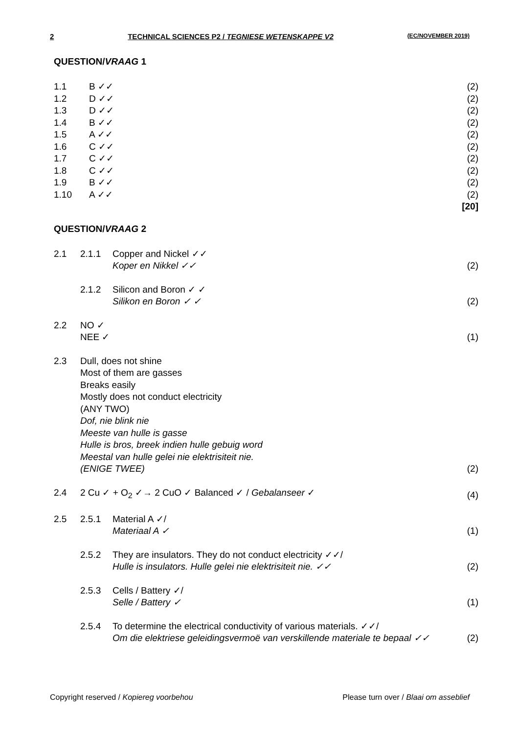2 TECHNICAL SCIENCES P2 / TEGNIESE WETENSKAPPE V2 (EC/NOVEMBER 2019)
QUESTION/VRAAG 1
| 1.1 | B ✓✓ | (2) |
| 1.2 | D ✓✓ | (2) |
| 1.3 | D ✓✓ | (2) |
| 1.4 | B ✓✓ | (2) |
| 1.5 | A ✓✓ | (2) |
| 1.6 | C ✓✓ | (2) |
| 1.7 | C ✓✓ | (2) |
| 1.8 | C ✓✓ | (2) |
| 1.9 | B ✓✓ | (2) |
| 1.10 | A ✓✓ | (2) |
| | | [20] |
QUESTION/VRAAG 2
| 2.1 | 2.1.1 | Copper and Nickel ✓✓ Koper en Nikkel ✓✓ | (2) |
| | 2.1.2 | Silicon and Boron ✓ ✓ Silikon en Boron ✓ ✓ | (2) |
| 2.2 | NO ✓ NEE ✓ | | (1) |
| 2.3 | Dull, does not shine Most of them are gasses Breaks easily Mostly does not conduct electricity (ANY TWO) Dof, nie blink nie Meeste van hulle is gasse Hulle is bros, breek indien hulle gebuig word Meestal van hulle gelei nie elektrisiteit nie. (ENIGE TWEE) | | (2) |
| 2.4 | 2 Cu ✓ + O<sub>2</sub> ✓→ 2 CuO ✓ Balanced ✓ / Gebalanseer ✓ | | (4) |
| 2.5 | 2.5.1 | Material A ✓/ Materiaal A ✓ | (1) |
| | 2.5.2 | They are insulators. They do not conduct electricity ✓✓/ Hulle is insulators. Hulle gelei nie elektrisiteit nie. ✓✓ | (2) |
| | 2.5.3 | Cells / Battery ✓/ Selle / Battery ✓ | (1) |
| | 2.5.4 | To determine the electrical conductivity of various materials. ✓✓/ Om die elektriese geleidingsvermoë van verskillende materiale te bepaal ✓✓ | (2) |
Copyright reserved / Kopiereg voorbehou Please turn over / Blaai om asseblief